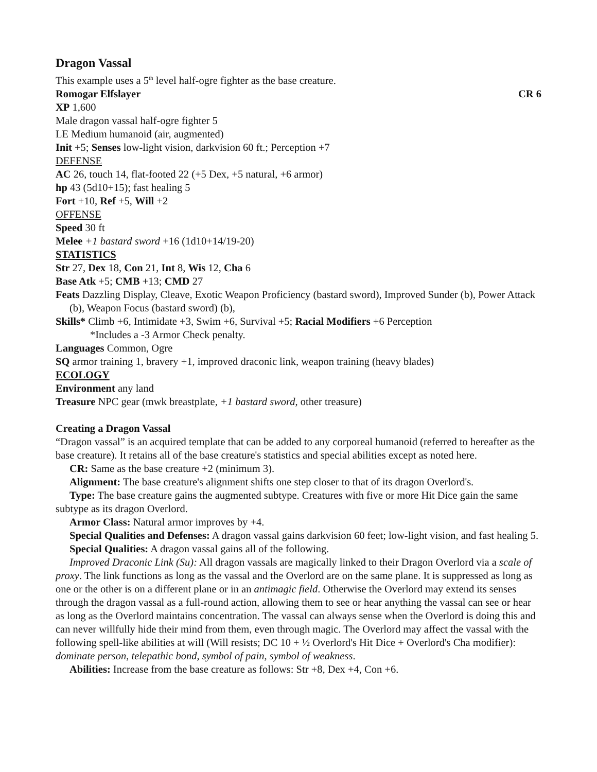Dragon Vassal
This example uses a 5<sup>th</sup> level half-ogre fighter as the base creature.
Romogar Elfslayer CR 6
XP 1,600
Male dragon vassal half-ogre fighter 5
LE Medium humanoid (air, augmented)
Init +5; Senses low-light vision, darkvision 60 ft.; Perception +7
DEFENSE
AC 26, touch 14, flat-footed 22 (+5 Dex, +5 natural, +6 armor)
hp 43 (5d10+15); fast healing 5
Fort +10, Ref +5, Will +2
OFFENSE
Speed 30 ft
Melee +1 bastard sword +16 (1d10+14/19-20)
STATISTICS
Str 27, Dex 18, Con 21, Int 8, Wis 12, Cha 6
Base Atk +5; CMB +13; CMD 27
Feats Dazzling Display, Cleave, Exotic Weapon Proficiency (bastard sword), Improved Sunder (b), Power Attack (b), Weapon Focus (bastard sword) (b),
Skills* Climb +6, Intimidate +3, Swim +6, Survival +5; Racial Modifiers +6 Perception
*Includes a -3 Armor Check penalty.
Languages Common, Ogre
SQ armor training 1, bravery +1, improved draconic link, weapon training (heavy blades)
ECOLOGY
Environment any land
Treasure NPC gear (mwk breastplate, +1 bastard sword, other treasure)
Creating a Dragon Vassal
“Dragon vassal” is an acquired template that can be added to any corporeal humanoid (referred to hereafter as the base creature). It retains all of the base creature's statistics and special abilities except as noted here.
CR: Same as the base creature +2 (minimum 3).
Alignment: The base creature's alignment shifts one step closer to that of its dragon Overlord's.
Type: The base creature gains the augmented subtype. Creatures with five or more Hit Dice gain the same subtype as its dragon Overlord.
Armor Class: Natural armor improves by +4.
Special Qualities and Defenses: A dragon vassal gains darkvision 60 feet; low-light vision, and fast healing 5.
Special Qualities: A dragon vassal gains all of the following.
Improved Draconic Link (Su): All dragon vassals are magically linked to their Dragon Overlord via a scale of proxy. The link functions as long as the vassal and the Overlord are on the same plane. It is suppressed as long as one or the other is on a different plane or in an antimagic field. Otherwise the Overlord may extend its senses through the dragon vassal as a full-round action, allowing them to see or hear anything the vassal can see or hear as long as the Overlord maintains concentration. The vassal can always sense when the Overlord is doing this and can never willfully hide their mind from them, even through magic. The Overlord may affect the vassal with the following spell-like abilities at will (Will resists; DC 10 + ½ Overlord's Hit Dice + Overlord's Cha modifier): dominate person, telepathic bond, symbol of pain, symbol of weakness.
Abilities: Increase from the base creature as follows: Str +8, Dex +4, Con +6.